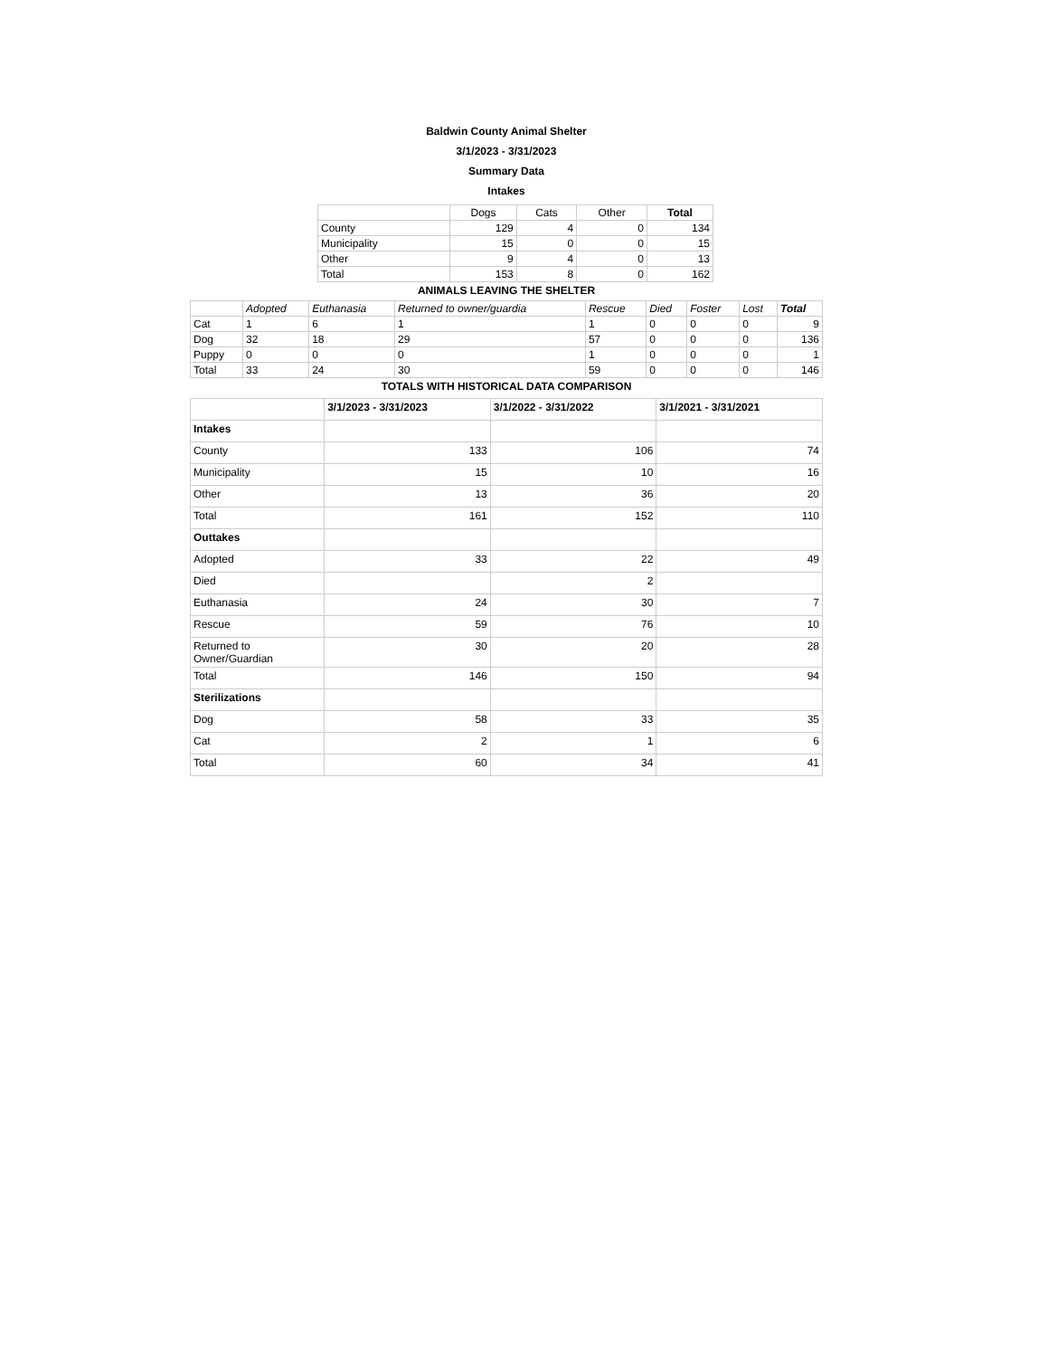Baldwin County Animal Shelter
3/1/2023 - 3/31/2023
Summary Data
Intakes
| | Dogs | Cats | Other | Total |
| --- | --- | --- | --- | --- |
| County | 129 | 4 | 0 | 134 |
| Municipality | 15 | 0 | 0 | 15 |
| Other | 9 | 4 | 0 | 13 |
| Total | 153 | 8 | 0 | 162 |
ANIMALS LEAVING THE SHELTER
| | Adopted | Euthanasia | Returned to owner/guardia | Rescue | Died | Foster | Lost | Total |
| --- | --- | --- | --- | --- | --- | --- | --- | --- |
| Cat | 1 | 6 | 1 | 1 | 0 | 0 | 0 | 9 |
| Dog | 32 | 18 | 29 | 57 | 0 | 0 | 0 | 136 |
| Puppy | 0 | 0 | 0 | 1 | 0 | 0 | 0 | 1 |
| Total | 33 | 24 | 30 | 59 | 0 | 0 | 0 | 146 |
TOTALS WITH HISTORICAL DATA COMPARISON
| | 3/1/2023 - 3/31/2023 | 3/1/2022 - 3/31/2022 | 3/1/2021 - 3/31/2021 |
| --- | --- | --- | --- |
| Intakes | | | |
| County | 133 | 106 | 74 |
| Municipality | 15 | 10 | 16 |
| Other | 13 | 36 | 20 |
| Total | 161 | 152 | 110 |
| Outtakes | | | |
| Adopted | 33 | 22 | 49 |
| Died | | 2 | |
| Euthanasia | 24 | 30 | 7 |
| Rescue | 59 | 76 | 10 |
| Returned to Owner/Guardian | 30 | 20 | 28 |
| Total | 146 | 150 | 94 |
| Sterilizations | | | |
| Dog | 58 | 33 | 35 |
| Cat | 2 | 1 | 6 |
| Total | 60 | 34 | 41 |